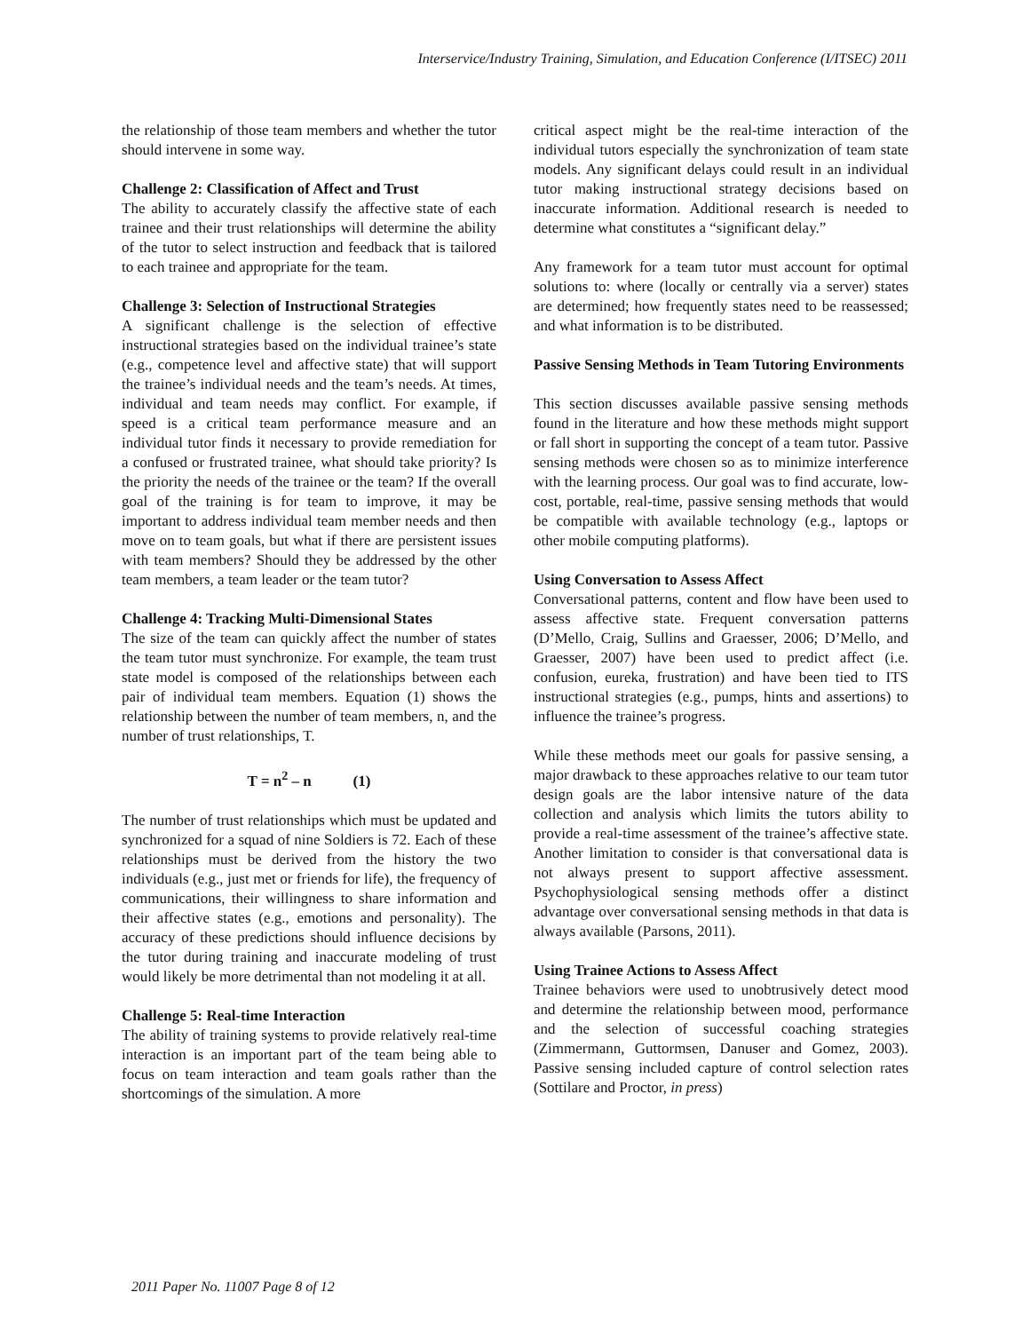Interservice/Industry Training, Simulation, and Education Conference (I/ITSEC) 2011
the relationship of those team members and whether the tutor should intervene in some way.
Challenge 2: Classification of Affect and Trust
The ability to accurately classify the affective state of each trainee and their trust relationships will determine the ability of the tutor to select instruction and feedback that is tailored to each trainee and appropriate for the team.
Challenge 3: Selection of Instructional Strategies
A significant challenge is the selection of effective instructional strategies based on the individual trainee’s state (e.g., competence level and affective state) that will support the trainee’s individual needs and the team’s needs. At times, individual and team needs may conflict. For example, if speed is a critical team performance measure and an individual tutor finds it necessary to provide remediation for a confused or frustrated trainee, what should take priority? Is the priority the needs of the trainee or the team? If the overall goal of the training is for team to improve, it may be important to address individual team member needs and then move on to team goals, but what if there are persistent issues with team members? Should they be addressed by the other team members, a team leader or the team tutor?
Challenge 4: Tracking Multi-Dimensional States
The size of the team can quickly affect the number of states the team tutor must synchronize. For example, the team trust state model is composed of the relationships between each pair of individual team members. Equation (1) shows the relationship between the number of team members, n, and the number of trust relationships, T.
T = n<sup>2</sup> – n (1)
The number of trust relationships which must be updated and synchronized for a squad of nine Soldiers is 72. Each of these relationships must be derived from the history the two individuals (e.g., just met or friends for life), the frequency of communications, their willingness to share information and their affective states (e.g., emotions and personality). The accuracy of these predictions should influence decisions by the tutor during training and inaccurate modeling of trust would likely be more detrimental than not modeling it at all.
Challenge 5: Real-time Interaction
The ability of training systems to provide relatively real-time interaction is an important part of the team being able to focus on team interaction and team goals rather than the shortcomings of the simulation. A more
critical aspect might be the real-time interaction of the individual tutors especially the synchronization of team state models. Any significant delays could result in an individual tutor making instructional strategy decisions based on inaccurate information. Additional research is needed to determine what constitutes a “significant delay.”
Any framework for a team tutor must account for optimal solutions to: where (locally or centrally via a server) states are determined; how frequently states need to be reassessed; and what information is to be distributed.
Passive Sensing Methods in Team Tutoring Environments
This section discusses available passive sensing methods found in the literature and how these methods might support or fall short in supporting the concept of a team tutor. Passive sensing methods were chosen so as to minimize interference with the learning process. Our goal was to find accurate, low-cost, portable, real-time, passive sensing methods that would be compatible with available technology (e.g., laptops or other mobile computing platforms).
Using Conversation to Assess Affect
Conversational patterns, content and flow have been used to assess affective state. Frequent conversation patterns (D’Mello, Craig, Sullins and Graesser, 2006; D’Mello, and Graesser, 2007) have been used to predict affect (i.e. confusion, eureka, frustration) and have been tied to ITS instructional strategies (e.g., pumps, hints and assertions) to influence the trainee’s progress.
While these methods meet our goals for passive sensing, a major drawback to these approaches relative to our team tutor design goals are the labor intensive nature of the data collection and analysis which limits the tutors ability to provide a real-time assessment of the trainee’s affective state. Another limitation to consider is that conversational data is not always present to support affective assessment. Psychophysiological sensing methods offer a distinct advantage over conversational sensing methods in that data is always available (Parsons, 2011).
Using Trainee Actions to Assess Affect
Trainee behaviors were used to unobtrusively detect mood and determine the relationship between mood, performance and the selection of successful coaching strategies (Zimmermann, Guttormsen, Danuser and Gomez, 2003). Passive sensing included capture of control selection rates (Sottilare and Proctor, in press)
2011 Paper No. 11007 Page 8 of 12